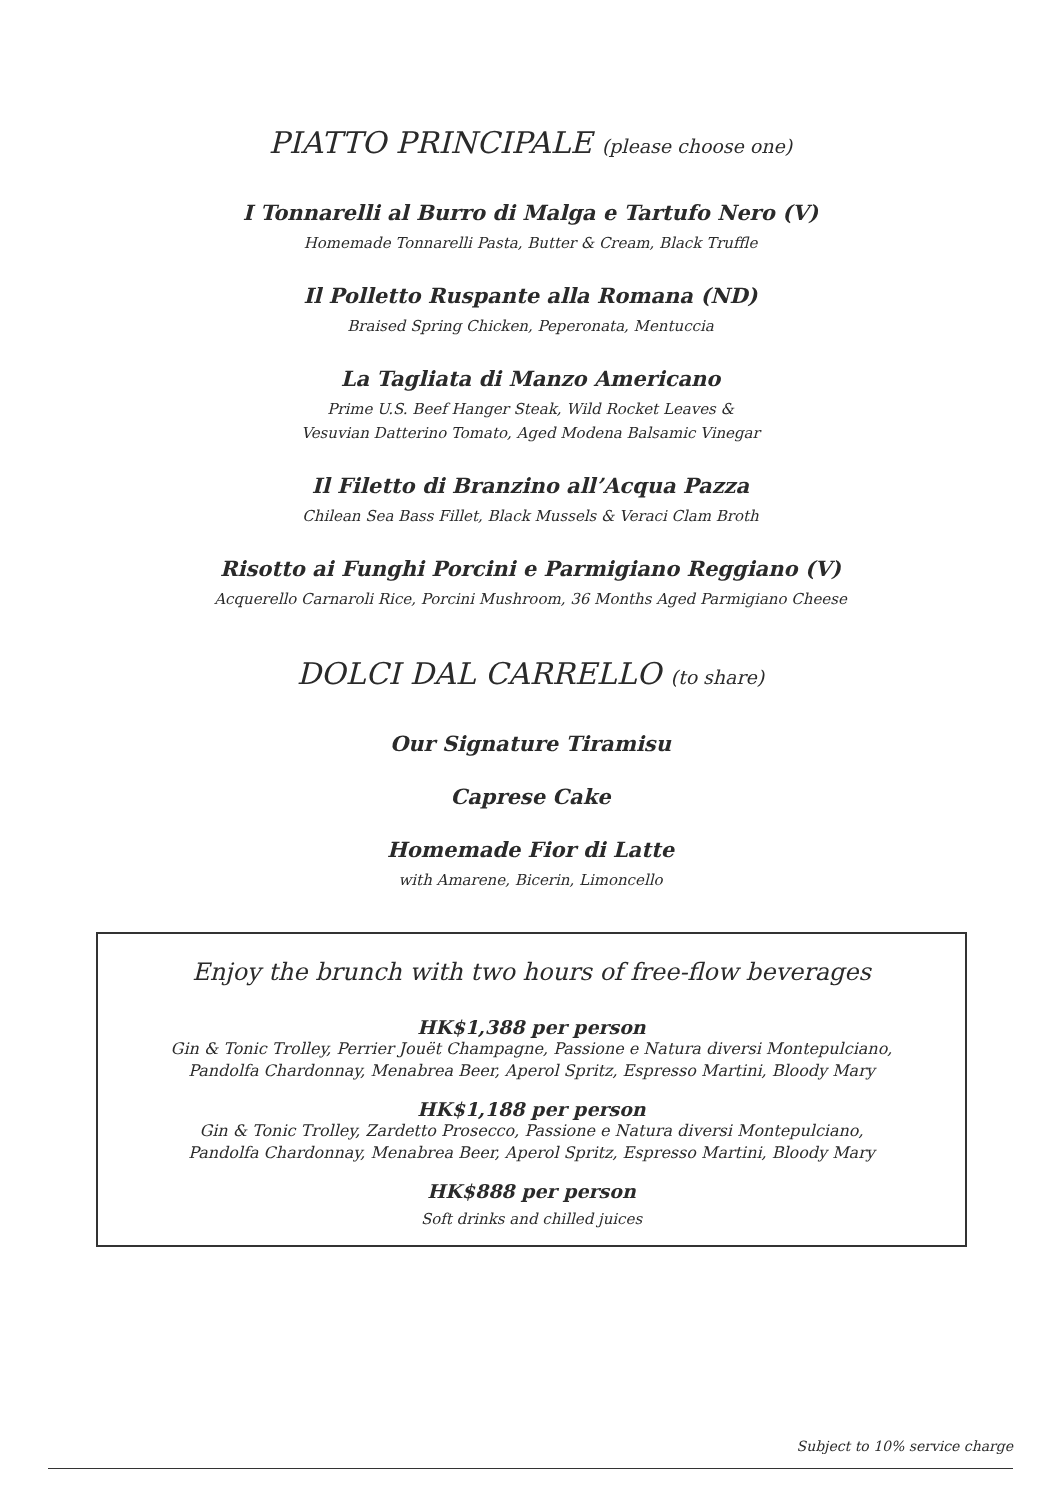PIATTO PRINCIPALE (please choose one)
I Tonnarelli al Burro di Malga e Tartufo Nero (V)
Homemade Tonnarelli Pasta, Butter & Cream, Black Truffle
Il Polletto Ruspante alla Romana (ND)
Braised Spring Chicken, Peperonata, Mentuccia
La Tagliata di Manzo Americano
Prime U.S. Beef Hanger Steak, Wild Rocket Leaves &
Vesuvian Datterino Tomato, Aged Modena Balsamic Vinegar
Il Filetto di Branzino all’Acqua Pazza
Chilean Sea Bass Fillet, Black Mussels & Veraci Clam Broth
Risotto ai Funghi Porcini e Parmigiano Reggiano (V)
Acquerello Carnaroli Rice, Porcini Mushroom, 36 Months Aged Parmigiano Cheese
DOLCI DAL CARRELLO (to share)
Our Signature Tiramisu
Caprese Cake
Homemade Fior di Latte
with Amarene, Bicerin, Limoncello
Enjoy the brunch with two hours of free-flow beverages
HK$1,388 per person
Gin & Tonic Trolley, Perrier Jouët Champagne, Passione e Natura diversi Montepulciano,
Pandolfa Chardonnay, Menabrea Beer, Aperol Spritz, Espresso Martini, Bloody Mary
HK$1,188 per person
Gin & Tonic Trolley, Zardetto Prosecco, Passione e Natura diversi Montepulciano,
Pandolfa Chardonnay, Menabrea Beer, Aperol Spritz, Espresso Martini, Bloody Mary
HK$888 per person
Soft drinks and chilled juices
Subject to 10% service charge